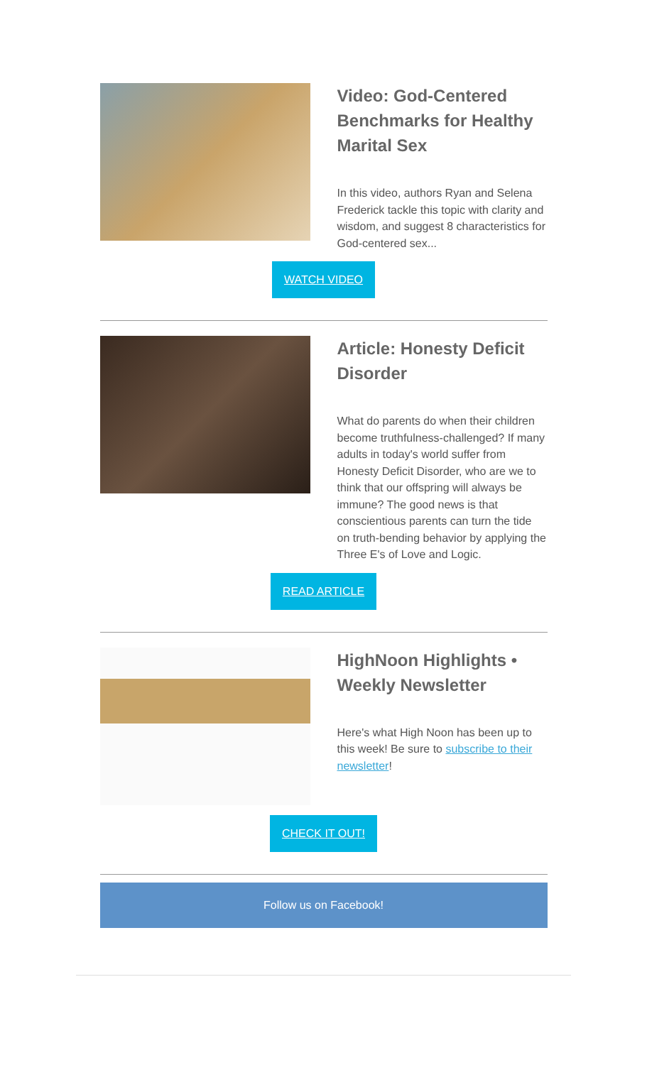Video: God-Centered Benchmarks for Healthy Marital Sex
In this video, authors Ryan and Selena Frederick tackle this topic with clarity and wisdom, and suggest 8 characteristics for God-centered sex...
WATCH VIDEO
Article: Honesty Deficit Disorder
What do parents do when their children become truthfulness-challenged? If many adults in today's world suffer from Honesty Deficit Disorder, who are we to think that our offspring will always be immune? The good news is that conscientious parents can turn the tide on truth-bending behavior by applying the Three E's of Love and Logic.
READ ARTICLE
HighNoon Highlights • Weekly Newsletter
Here's what High Noon has been up to this week! Be sure to subscribe to their newsletter!
CHECK IT OUT!
Follow us on Facebook!